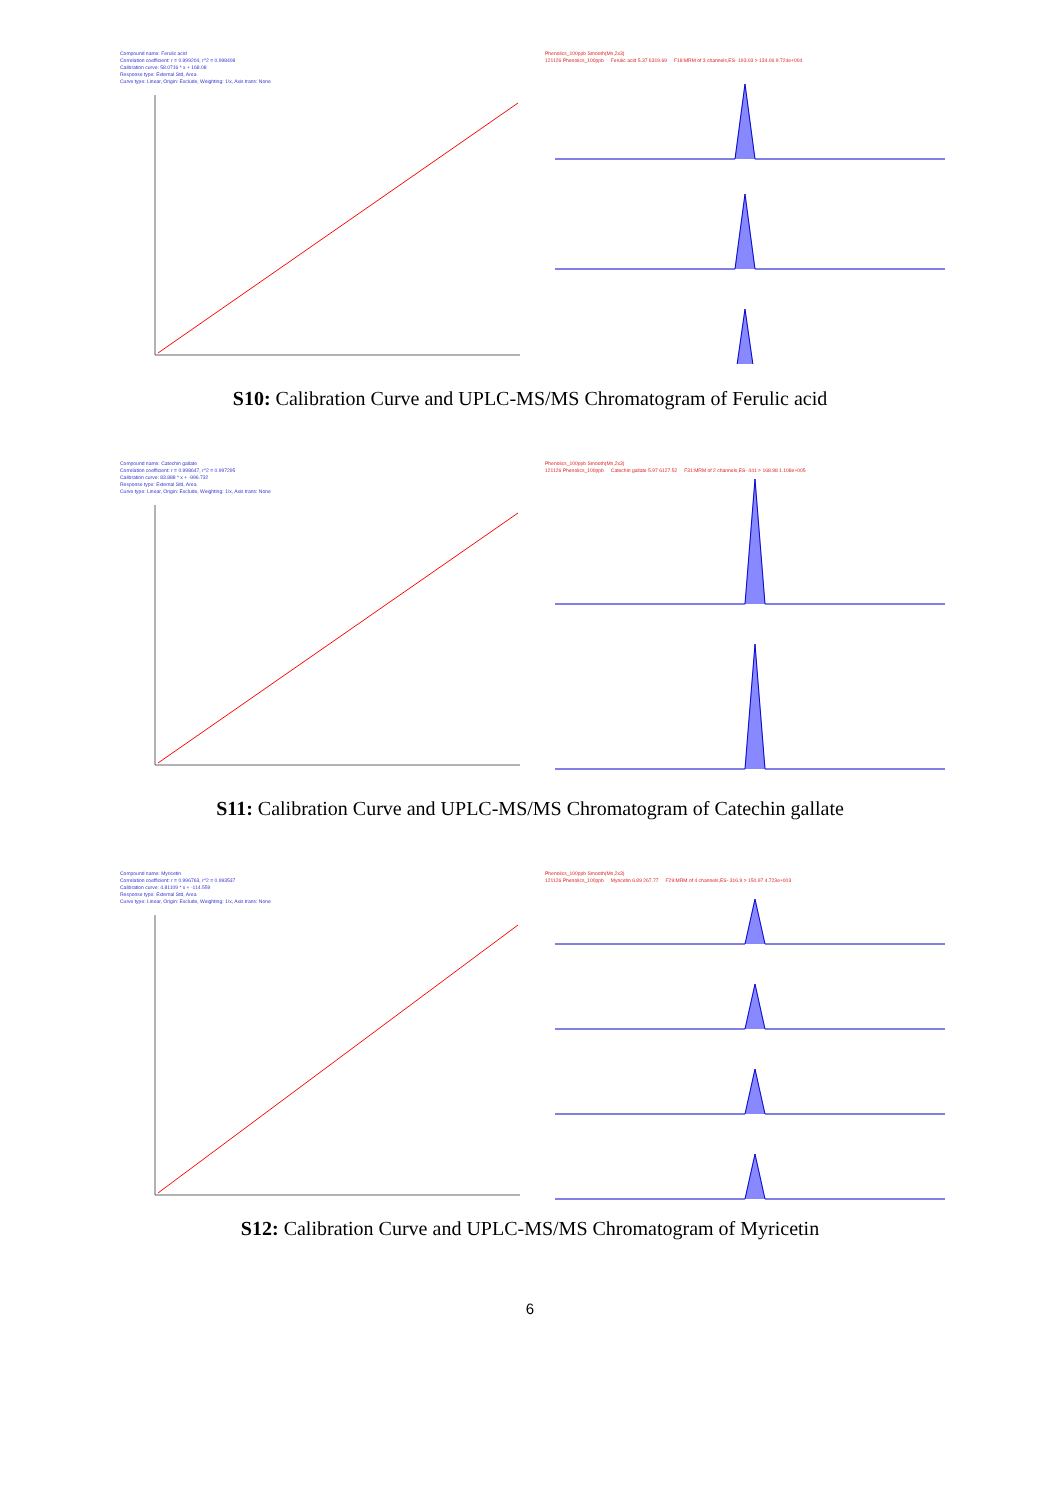Compound name: Ferulic acid
Correlation coefficient: r = 0.999204, r^2 = 0.998408
Calibration curve: 58.0716 * x + 168.08
Response type: External Std, Area
Curve type: Linear, Origin: Exclude, Weighting: 1/x, Axis trans: None
Phenolics_100ppb Smooth(Mn,2x3)
121126 Phenolics_100ppb Ferulic acid 5.37 6319.69 F18:MRM of 3 channels,ES- 193.03 > 134.06 9.724e+004
S10: Calibration Curve and UPLC-MS/MS Chromatogram of Ferulic acid
Compound name: Catechin gallate
Correlation coefficient: r = 0.998647, r^2 = 0.997295
Calibration curve: 83.888 * x + -996.732
Response type: External Std, Area
Curve type: Linear, Origin: Exclude, Weighting: 1/x, Axis trans: None
Phenolics_100ppb Smooth(Mn,2x3)
121126 Phenolics_100ppb Catechin gallate 5.97 6127.52 F31:MRM of 2 channels,ES- 441 > 168.98 1.108e+005
S11: Calibration Curve and UPLC-MS/MS Chromatogram of Catechin gallate
Compound name: Myricetin
Correlation coefficient: r = 0.996763, r^2 = 0.993537
Calibration curve: 4.81109 * x + -114.559
Response type: External Std, Area
Curve type: Linear, Origin: Exclude, Weighting: 1/x, Axis trans: None
Phenolics_100ppb Smooth(Mn,2x3)
121126 Phenolics_100ppb Myricetin 6.89 267.77 F29:MRM of 4 channels,ES- 316.9 > 150.97 4.723e+003
S12: Calibration Curve and UPLC-MS/MS Chromatogram of Myricetin
6